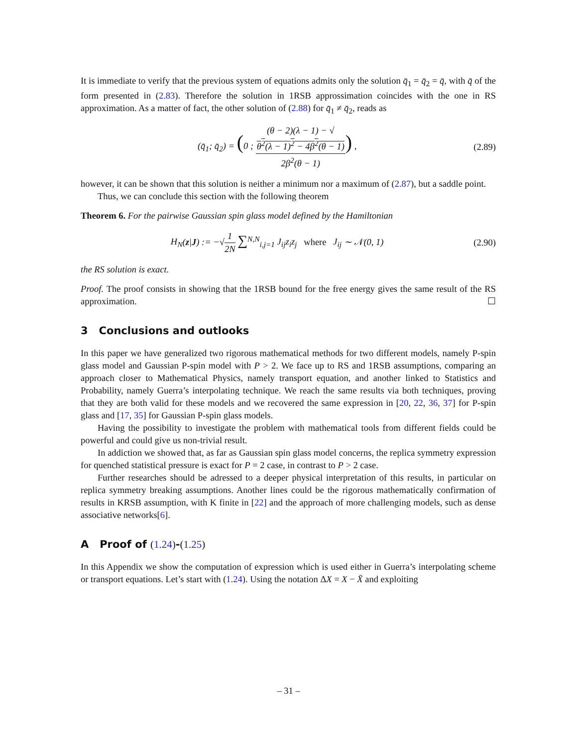It is immediate to verify that the previous system of equations admits only the solution q̄<sub>1</sub> = q̄<sub>2</sub> = q̄, with q̄ of the form presented in (2.83). Therefore the solution in 1RSB approssimation coincides with the one in RS approximation. As a matter of fact, the other solution of (2.88) for q̄<sub>1</sub> ≠ q̄<sub>2</sub>, reads as
(q̄<sub>1</sub>; q̄<sub>2</sub>) = (0 ; (θ − 2)(λ − 1) − √
θ<sup>2</sup>(λ − 1)<sup>2</sup> − 4β<sup>2</sup>(θ − 1) 2β<sup>2</sup>(θ − 1)) ,
(2.89)
however, it can be shown that this solution is neither a minimum nor a maximum of (2.87), but a saddle point.
Thus, we can conclude this section with the following theorem
Theorem 6. For the pairwise Gaussian spin glass model defined by the Hamiltonian
H<sub>N</sub>(z|J) := −√1 2N ∑<sup>N,N</sup><sub>i,j=1</sub> J<sub>ij</sub>z<sub>i</sub>z<sub>j</sub> where J<sub>ij</sub> ∼ 𝒩(0, 1)
(2.90)
the RS solution is exact.
Proof. The proof consists in showing that the 1RSB bound for the free energy gives the same result of the RS approximation. ☐
3 Conclusions and outlooks
In this paper we have generalized two rigorous mathematical methods for two different models, namely P-spin glass model and Gaussian P-spin model with P > 2. We face up to RS and 1RSB assumptions, comparing an approach closer to Mathematical Physics, namely transport equation, and another linked to Statistics and Probability, namely Guerra’s interpolating technique. We reach the same results via both techniques, proving that they are both valid for these models and we recovered the same expression in [20, 22, 36, 37] for P-spin glass and [17, 35] for Gaussian P-spin glass models.
Having the possibility to investigate the problem with mathematical tools from different fields could be powerful and could give us non-trivial result.
In addiction we showed that, as far as Gaussian spin glass model concerns, the replica symmetry expression for quenched statistical pressure is exact for P = 2 case, in contrast to P > 2 case.
Further researches should be adressed to a deeper physical interpretation of this results, in particular on replica symmetry breaking assumptions. Another lines could be the rigorous mathematically confirmation of results in KRSB assumption, with K finite in [22] and the approach of more challenging models, such as dense associative networks[6].
A Proof of (1.24)-(1.25)
In this Appendix we show the computation of expression which is used either in Guerra’s interpolating scheme or transport equations. Let’s start with (1.24). Using the notation ΔX = X − X̄ and exploiting
– 31 –